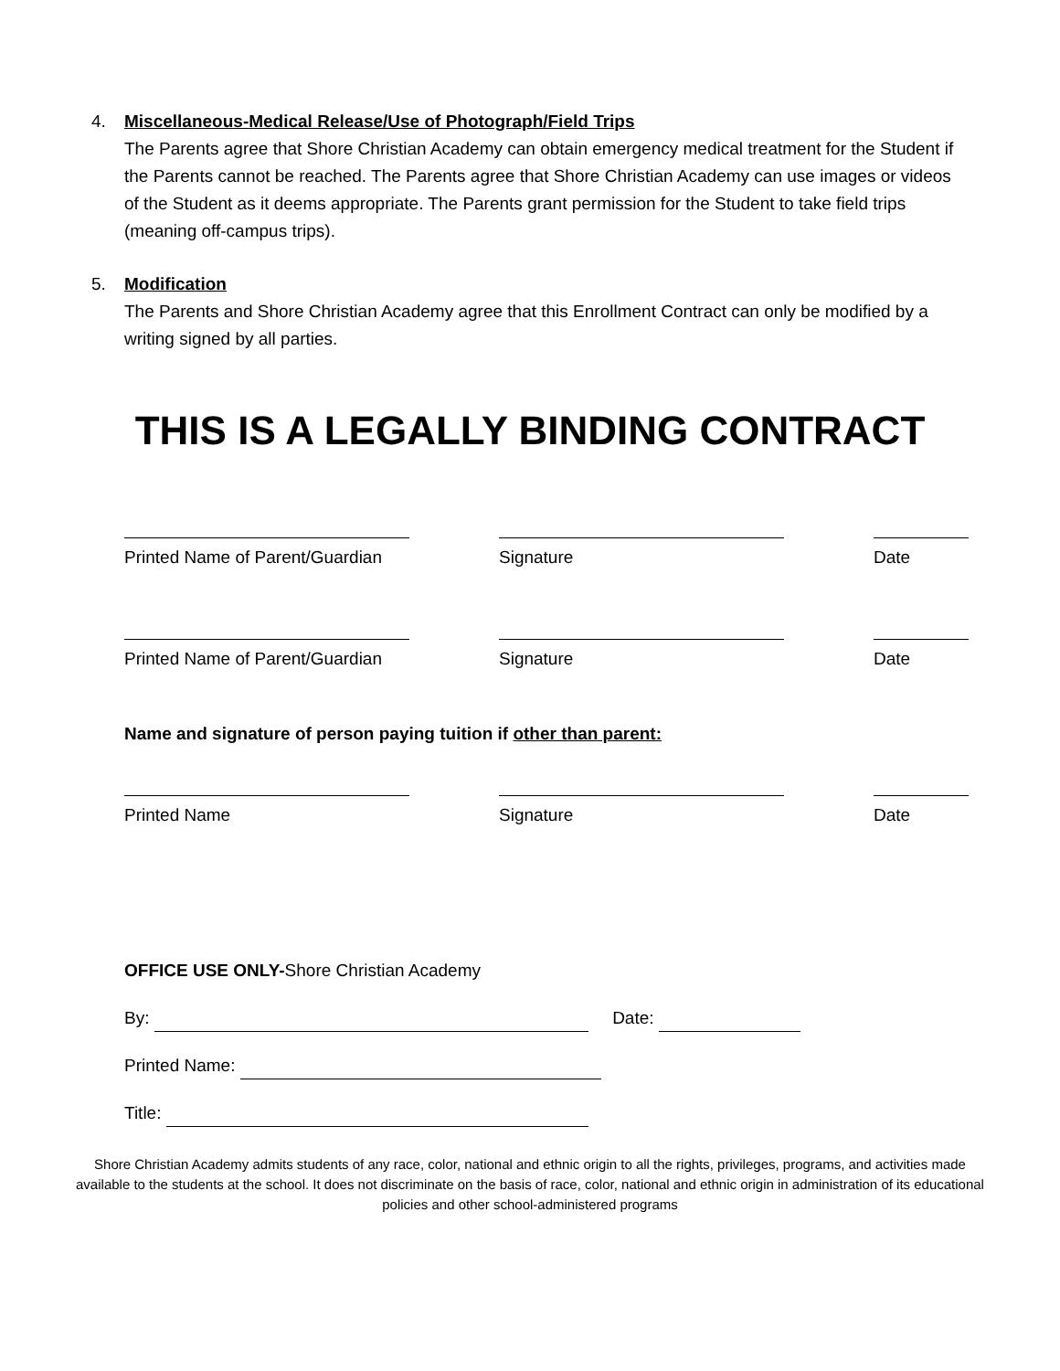4. Miscellaneous-Medical Release/Use of Photograph/Field Trips
The Parents agree that Shore Christian Academy can obtain emergency medical treatment for the Student if the Parents cannot be reached. The Parents agree that Shore Christian Academy can use images or videos of the Student as it deems appropriate. The Parents grant permission for the Student to take field trips (meaning off-campus trips).
5. Modification
The Parents and Shore Christian Academy agree that this Enrollment Contract can only be modified by a writing signed by all parties.
THIS IS A LEGALLY BINDING CONTRACT
Printed Name of Parent/Guardian Signature Date
Printed Name of Parent/Guardian Signature Date
Name and signature of person paying tuition if other than parent:
Printed Name Signature Date
OFFICE USE ONLY-Shore Christian Academy
By: Date:
Printed Name:
Title:
Shore Christian Academy admits students of any race, color, national and ethnic origin to all the rights, privileges, programs, and activities made available to the students at the school. It does not discriminate on the basis of race, color, national and ethnic origin in administration of its educational policies and other school-administered programs